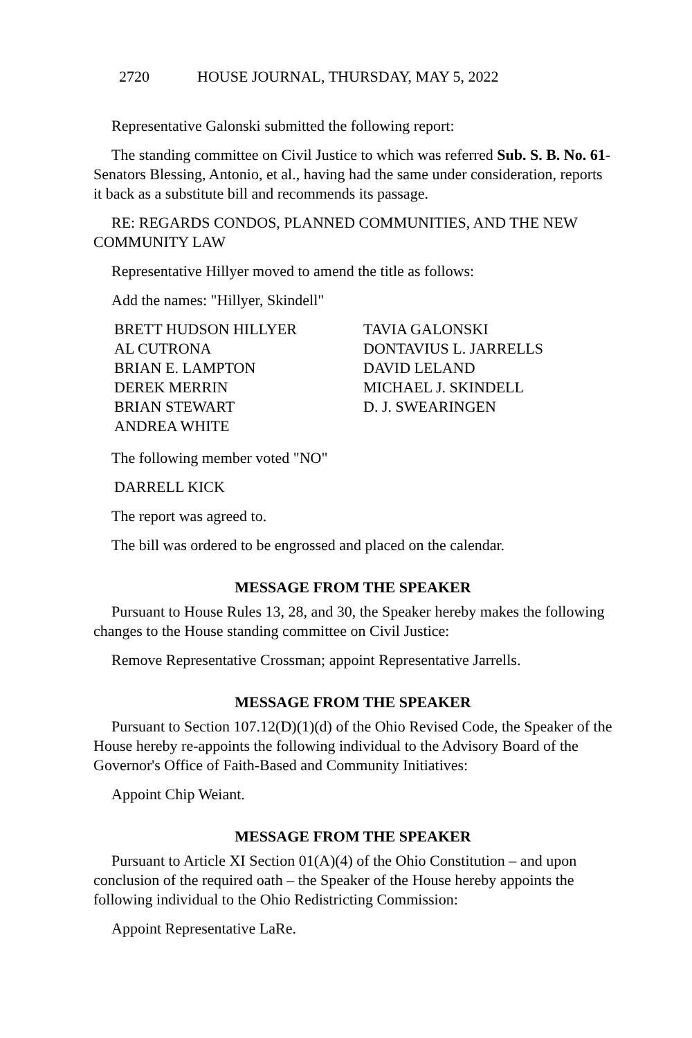2720 HOUSE JOURNAL, THURSDAY, MAY 5, 2022
Representative Galonski submitted the following report:
The standing committee on Civil Justice to which was referred Sub. S. B. No. 61-Senators Blessing, Antonio, et al., having had the same under consideration, reports it back as a substitute bill and recommends its passage.
RE: REGARDS CONDOS, PLANNED COMMUNITIES, AND THE NEW COMMUNITY LAW
Representative Hillyer moved to amend the title as follows:
Add the names: "Hillyer, Skindell"
BRETT HUDSON HILLYER
AL CUTRONA
BRIAN E. LAMPTON
DEREK MERRIN
BRIAN STEWART
ANDREA WHITE
TAVIA GALONSKI
DONTAVIUS L. JARRELLS
DAVID LELAND
MICHAEL J. SKINDELL
D. J. SWEARINGEN
The following member voted "NO"
DARRELL KICK
The report was agreed to.
The bill was ordered to be engrossed and placed on the calendar.
MESSAGE FROM THE SPEAKER
Pursuant to House Rules 13, 28, and 30, the Speaker hereby makes the following changes to the House standing committee on Civil Justice:
Remove Representative Crossman; appoint Representative Jarrells.
MESSAGE FROM THE SPEAKER
Pursuant to Section 107.12(D)(1)(d) of the Ohio Revised Code, the Speaker of the House hereby re-appoints the following individual to the Advisory Board of the Governor's Office of Faith-Based and Community Initiatives:
Appoint Chip Weiant.
MESSAGE FROM THE SPEAKER
Pursuant to Article XI Section 01(A)(4) of the Ohio Constitution – and upon conclusion of the required oath – the Speaker of the House hereby appoints the following individual to the Ohio Redistricting Commission:
Appoint Representative LaRe.